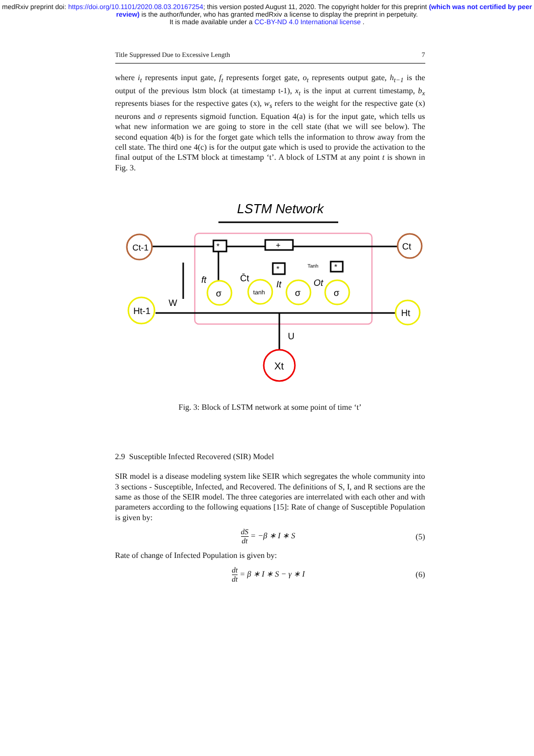medRxiv preprint doi: https://doi.org/10.1101/2020.08.03.20167254; this version posted August 11, 2020. The copyright holder for this preprint (which was not certified by peer review) is the author/funder, who has granted medRxiv a license to display the preprint in perpetuity.
It is made available under a CC-BY-ND 4.0 International license .
Title Suppressed Due to Excessive Length 7
where i<sub>t</sub> represents input gate, f<sub>t</sub> represents forget gate, o<sub>t</sub> represents output gate, h<sub>t−1</sub> is the output of the previous lstm block (at timestamp t-1), x<sub>t</sub> is the input at current timestamp, b<sub>x</sub> represents biases for the respective gates (x), w<sub>s</sub> refers to the weight for the respective gate (x) neurons and σ represents sigmoid function. Equation 4(a) is for the input gate, which tells us what new information we are going to store in the cell state (that we will see below). The second equation 4(b) is for the forget gate which tells the information to throw away from the cell state. The third one 4(c) is for the output gate which is used to provide the activation to the final output of the LSTM block at timestamp ‘t’. A block of LSTM at any point t is shown in Fig. 3.
LSTM Network
Ct-1
Ct
Ht-1
Ht
Xt
σ
tanh
σ
σ
*
+
*
*
ft
C̄t
It
Ot
Tanh
W
U
Fig. 3: Block of LSTM network at some point of time ‘t’
2.9 Susceptible Infected Recovered (SIR) Model
SIR model is a disease modeling system like SEIR which segregates the whole community into 3 sections - Susceptible, Infected, and Recovered. The definitions of S, I, and R sections are the same as those of the SEIR model. The three categories are interrelated with each other and with parameters according to the following equations [15]: Rate of change of Susceptible Population is given by:
dS dt = −β ∗ I ∗ S (5)
Rate of change of Infected Population is given by:
dt dt = β ∗ I ∗ S − γ ∗ I (6)